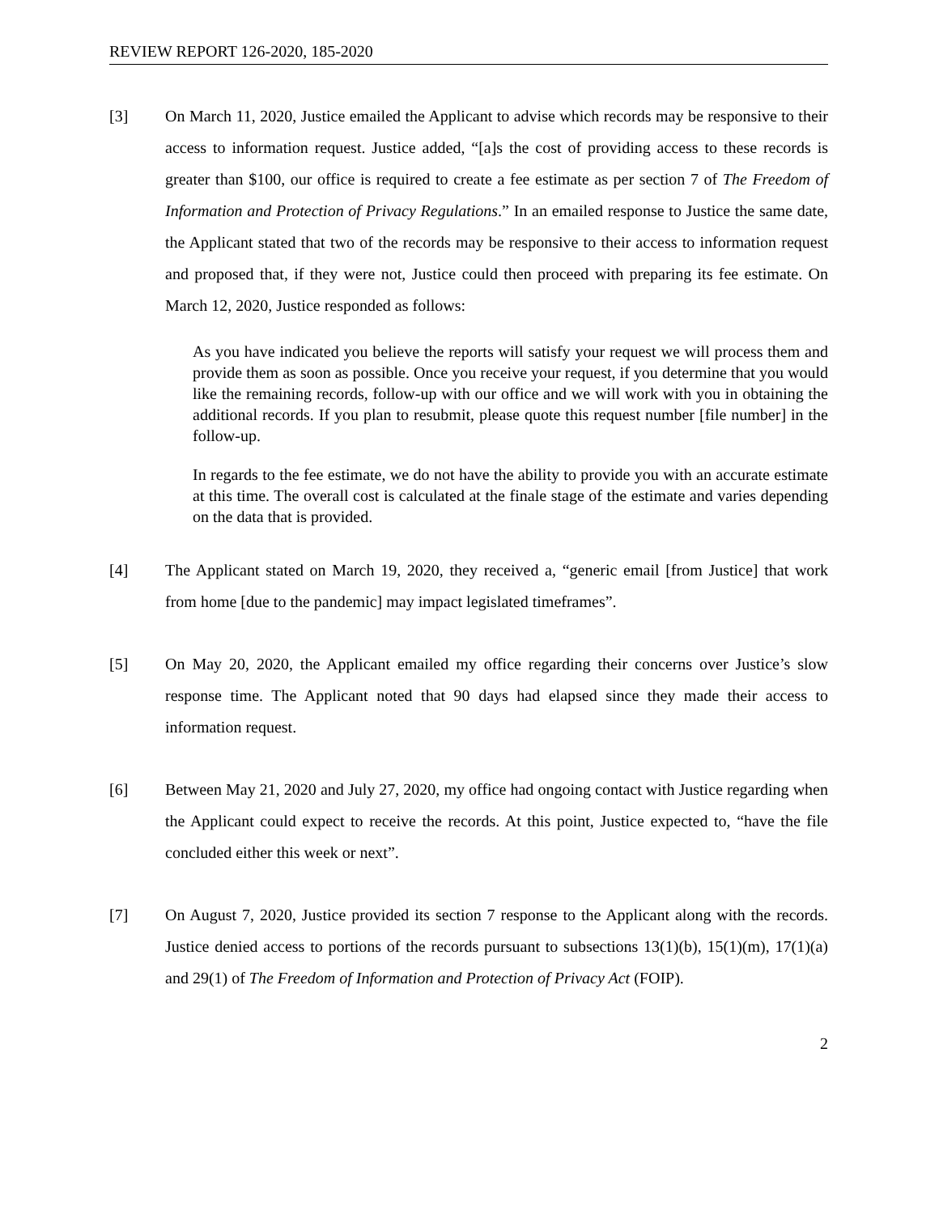REVIEW REPORT 126-2020, 185-2020
[3] On March 11, 2020, Justice emailed the Applicant to advise which records may be responsive to their access to information request. Justice added, “[a]s the cost of providing access to these records is greater than $100, our office is required to create a fee estimate as per section 7 of The Freedom of Information and Protection of Privacy Regulations.” In an emailed response to Justice the same date, the Applicant stated that two of the records may be responsive to their access to information request and proposed that, if they were not, Justice could then proceed with preparing its fee estimate. On March 12, 2020, Justice responded as follows:
As you have indicated you believe the reports will satisfy your request we will process them and provide them as soon as possible. Once you receive your request, if you determine that you would like the remaining records, follow-up with our office and we will work with you in obtaining the additional records. If you plan to resubmit, please quote this request number [file number] in the follow-up.
In regards to the fee estimate, we do not have the ability to provide you with an accurate estimate at this time. The overall cost is calculated at the finale stage of the estimate and varies depending on the data that is provided.
[4] The Applicant stated on March 19, 2020, they received a, “generic email [from Justice] that work from home [due to the pandemic] may impact legislated timeframes”.
[5] On May 20, 2020, the Applicant emailed my office regarding their concerns over Justice’s slow response time. The Applicant noted that 90 days had elapsed since they made their access to information request.
[6] Between May 21, 2020 and July 27, 2020, my office had ongoing contact with Justice regarding when the Applicant could expect to receive the records. At this point, Justice expected to, “have the file concluded either this week or next”.
[7] On August 7, 2020, Justice provided its section 7 response to the Applicant along with the records. Justice denied access to portions of the records pursuant to subsections 13(1)(b), 15(1)(m), 17(1)(a) and 29(1) of The Freedom of Information and Protection of Privacy Act (FOIP).
2